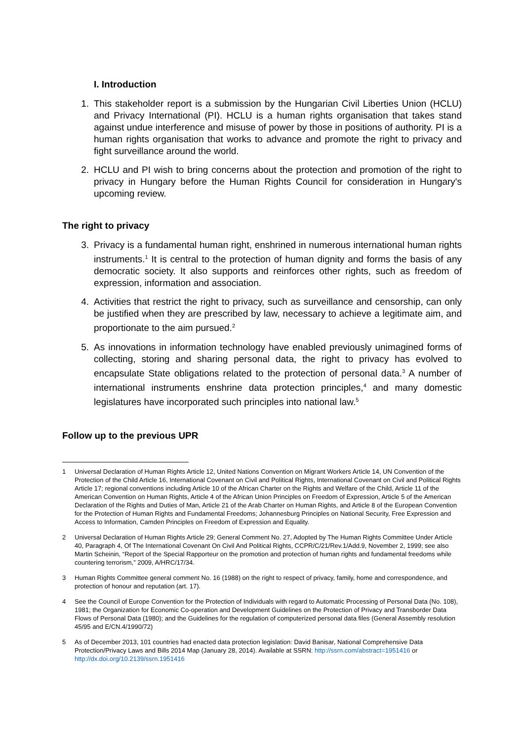I. Introduction
1. This stakeholder report is a submission by the Hungarian Civil Liberties Union (HCLU) and Privacy International (PI). HCLU is a human rights organisation that takes stand against undue interference and misuse of power by those in positions of authority. PI is a human rights organisation that works to advance and promote the right to privacy and fight surveillance around the world.
2. HCLU and PI wish to bring concerns about the protection and promotion of the right to privacy in Hungary before the Human Rights Council for consideration in Hungary's upcoming review.
The right to privacy
3. Privacy is a fundamental human right, enshrined in numerous international human rights instruments.<sup>1</sup> It is central to the protection of human dignity and forms the basis of any democratic society. It also supports and reinforces other rights, such as freedom of expression, information and association.
4. Activities that restrict the right to privacy, such as surveillance and censorship, can only be justified when they are prescribed by law, necessary to achieve a legitimate aim, and proportionate to the aim pursued.<sup>2</sup>
5. As innovations in information technology have enabled previously unimagined forms of collecting, storing and sharing personal data, the right to privacy has evolved to encapsulate State obligations related to the protection of personal data.<sup>3</sup> A number of international instruments enshrine data protection principles,<sup>4</sup> and many domestic legislatures have incorporated such principles into national law.<sup>5</sup>
Follow up to the previous UPR
1 Universal Declaration of Human Rights Article 12, United Nations Convention on Migrant Workers Article 14, UN Convention of the Protection of the Child Article 16, International Covenant on Civil and Political Rights, International Covenant on Civil and Political Rights Article 17; regional conventions including Article 10 of the African Charter on the Rights and Welfare of the Child, Article 11 of the American Convention on Human Rights, Article 4 of the African Union Principles on Freedom of Expression, Article 5 of the American Declaration of the Rights and Duties of Man, Article 21 of the Arab Charter on Human Rights, and Article 8 of the European Convention for the Protection of Human Rights and Fundamental Freedoms; Johannesburg Principles on National Security, Free Expression and Access to Information, Camden Principles on Freedom of Expression and Equality.
2 Universal Declaration of Human Rights Article 29; General Comment No. 27, Adopted by The Human Rights Committee Under Article 40, Paragraph 4, Of The International Covenant On Civil And Political Rights, CCPR/C/21/Rev.1/Add.9, November 2, 1999; see also Martin Scheinin, “Report of the Special Rapporteur on the promotion and protection of human rights and fundamental freedoms while countering terrorism,” 2009, A/HRC/17/34.
3 Human Rights Committee general comment No. 16 (1988) on the right to respect of privacy, family, home and correspondence, and protection of honour and reputation (art. 17).
4 See the Council of Europe Convention for the Protection of Individuals with regard to Automatic Processing of Personal Data (No. 108), 1981; the Organization for Economic Co-operation and Development Guidelines on the Protection of Privacy and Transborder Data Flows of Personal Data (1980); and the Guidelines for the regulation of computerized personal data files (General Assembly resolution 45/95 and E/CN.4/1990/72)
5 As of December 2013, 101 countries had enacted data protection legislation: David Banisar, National Comprehensive Data Protection/Privacy Laws and Bills 2014 Map (January 28, 2014). Available at SSRN: http://ssrn.com/abstract=1951416 or http://dx.doi.org/10.2139/ssrn.1951416